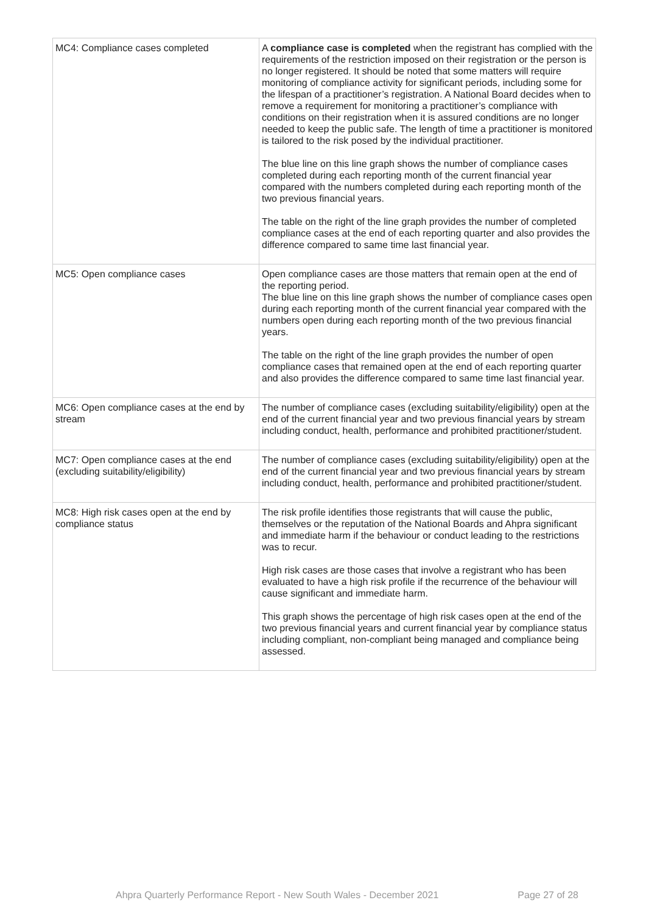| MC4: Compliance cases completed | A compliance case is completed when the registrant has complied with the requirements of the restriction imposed on their registration or the person is no longer registered. It should be noted that some matters will require monitoring of compliance activity for significant periods, including some for the lifespan of a practitioner’s registration. A National Board decides when to remove a requirement for monitoring a practitioner’s compliance with conditions on their registration when it is assured conditions are no longer needed to keep the public safe. The length of time a practitioner is monitored is tailored to the risk posed by the individual practitioner. The blue line on this line graph shows the number of compliance cases completed during each reporting month of the current financial year compared with the numbers completed during each reporting month of the two previous financial years. The table on the right of the line graph provides the number of completed compliance cases at the end of each reporting quarter and also provides the difference compared to same time last financial year. |
| MC5: Open compliance cases | Open compliance cases are those matters that remain open at the end of the reporting period. The blue line on this line graph shows the number of compliance cases open during each reporting month of the current financial year compared with the numbers open during each reporting month of the two previous financial years. The table on the right of the line graph provides the number of open compliance cases that remained open at the end of each reporting quarter and also provides the difference compared to same time last financial year. |
| MC6: Open compliance cases at the end by stream | The number of compliance cases (excluding suitability/eligibility) open at the end of the current financial year and two previous financial years by stream including conduct, health, performance and prohibited practitioner/student. |
| MC7: Open compliance cases at the end (excluding suitability/eligibility) | The number of compliance cases (excluding suitability/eligibility) open at the end of the current financial year and two previous financial years by stream including conduct, health, performance and prohibited practitioner/student. |
| MC8: High risk cases open at the end by compliance status | The risk profile identifies those registrants that will cause the public, themselves or the reputation of the National Boards and Ahpra significant and immediate harm if the behaviour or conduct leading to the restrictions was to recur. High risk cases are those cases that involve a registrant who has been evaluated to have a high risk profile if the recurrence of the behaviour will cause significant and immediate harm. This graph shows the percentage of high risk cases open at the end of the two previous financial years and current financial year by compliance status including compliant, non-compliant being managed and compliance being assessed. |
Ahpra Quarterly Performance Report - New South Wales - December 2021 Page 27 of 28